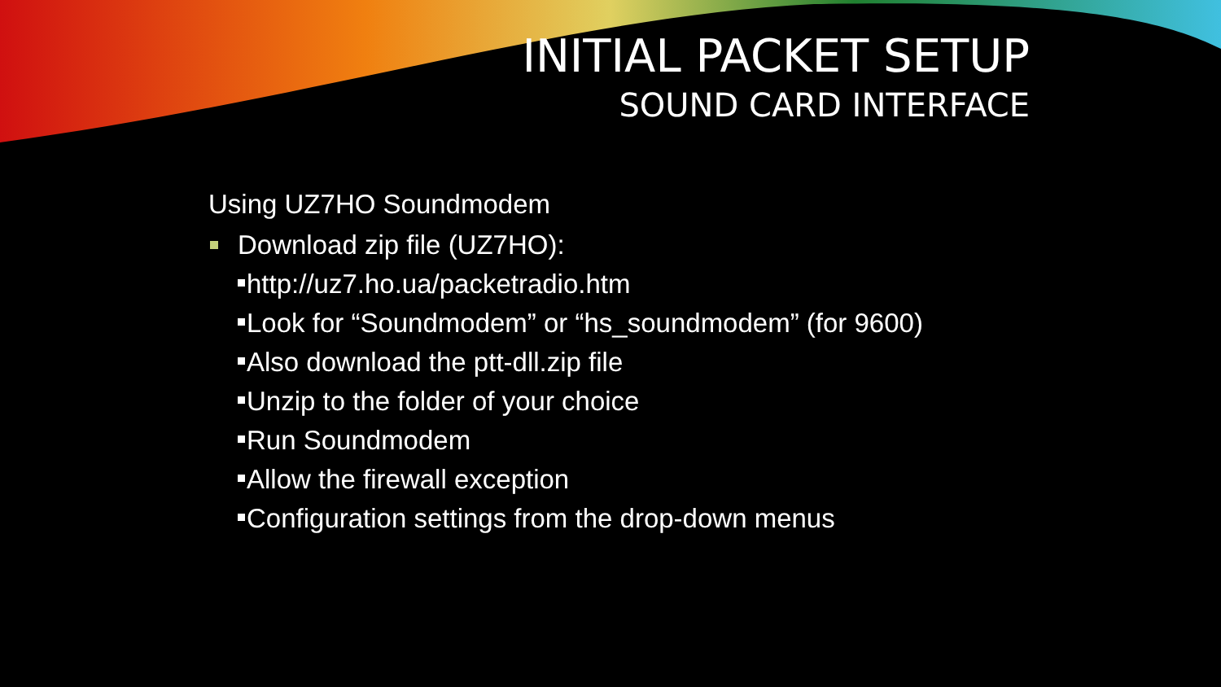INITIAL PACKET SETUP
SOUND CARD INTERFACE
Using UZ7HO Soundmodem
Download zip file (UZ7HO):
http://uz7.ho.ua/packetradio.htm
Look for “Soundmodem” or “hs_soundmodem” (for 9600)
Also download the ptt-dll.zip file
Unzip to the folder of your choice
Run Soundmodem
Allow the firewall exception
Configuration settings from the drop-down menus